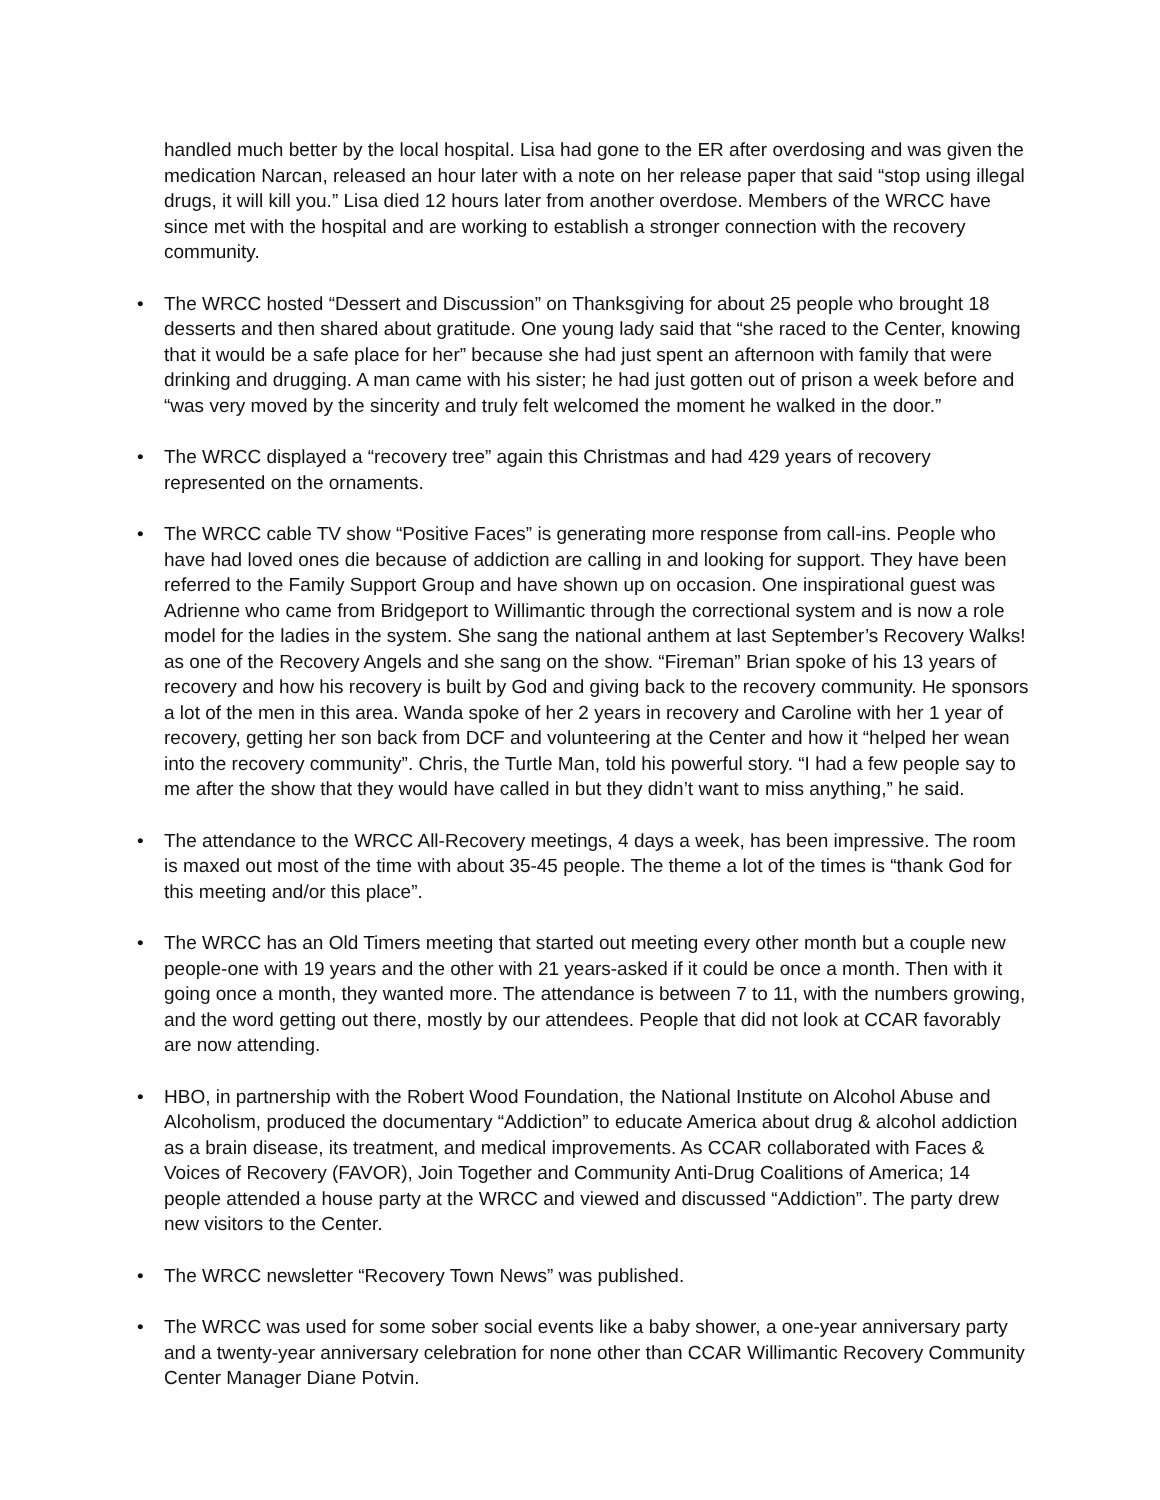handled much better by the local hospital. Lisa had gone to the ER after overdosing and was given the medication Narcan, released an hour later with a note on her release paper that said “stop using illegal drugs, it will kill you.” Lisa died 12 hours later from another overdose. Members of the WRCC have since met with the hospital and are working to establish a stronger connection with the recovery community.
• The WRCC hosted “Dessert and Discussion” on Thanksgiving for about 25 people who brought 18 desserts and then shared about gratitude. One young lady said that “she raced to the Center, knowing that it would be a safe place for her” because she had just spent an afternoon with family that were drinking and drugging. A man came with his sister; he had just gotten out of prison a week before and “was very moved by the sincerity and truly felt welcomed the moment he walked in the door.”
• The WRCC displayed a “recovery tree” again this Christmas and had 429 years of recovery represented on the ornaments.
• The WRCC cable TV show “Positive Faces” is generating more response from call-ins. People who have had loved ones die because of addiction are calling in and looking for support. They have been referred to the Family Support Group and have shown up on occasion. One inspirational guest was Adrienne who came from Bridgeport to Willimantic through the correctional system and is now a role model for the ladies in the system. She sang the national anthem at last September’s Recovery Walks! as one of the Recovery Angels and she sang on the show. “Fireman” Brian spoke of his 13 years of recovery and how his recovery is built by God and giving back to the recovery community. He sponsors a lot of the men in this area. Wanda spoke of her 2 years in recovery and Caroline with her 1 year of recovery, getting her son back from DCF and volunteering at the Center and how it “helped her wean into the recovery community”. Chris, the Turtle Man, told his powerful story. “I had a few people say to me after the show that they would have called in but they didn’t want to miss anything,” he said.
• The attendance to the WRCC All-Recovery meetings, 4 days a week, has been impressive. The room is maxed out most of the time with about 35-45 people. The theme a lot of the times is “thank God for this meeting and/or this place”.
• The WRCC has an Old Timers meeting that started out meeting every other month but a couple new people-one with 19 years and the other with 21 years-asked if it could be once a month. Then with it going once a month, they wanted more. The attendance is between 7 to 11, with the numbers growing, and the word getting out there, mostly by our attendees. People that did not look at CCAR favorably are now attending.
• HBO, in partnership with the Robert Wood Foundation, the National Institute on Alcohol Abuse and Alcoholism, produced the documentary “Addiction” to educate America about drug & alcohol addiction as a brain disease, its treatment, and medical improvements. As CCAR collaborated with Faces & Voices of Recovery (FAVOR), Join Together and Community Anti-Drug Coalitions of America; 14 people attended a house party at the WRCC and viewed and discussed “Addiction”. The party drew new visitors to the Center.
• The WRCC newsletter “Recovery Town News” was published.
• The WRCC was used for some sober social events like a baby shower, a one-year anniversary party and a twenty-year anniversary celebration for none other than CCAR Willimantic Recovery Community Center Manager Diane Potvin.